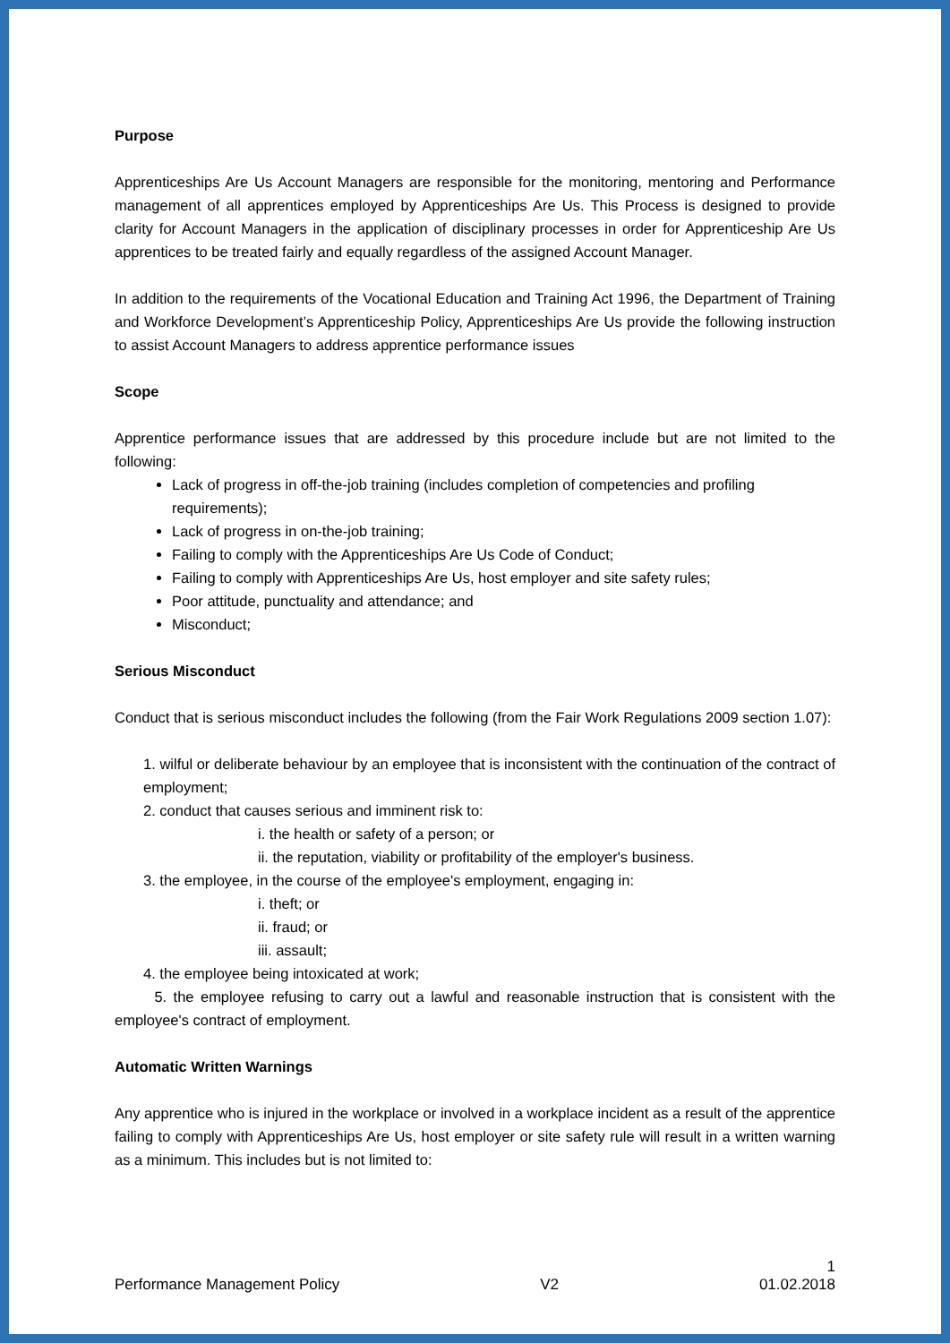Purpose
Apprenticeships Are Us Account Managers are responsible for the monitoring, mentoring and Performance management of all apprentices employed by Apprenticeships Are Us. This Process is designed to provide clarity for Account Managers in the application of disciplinary processes in order for Apprenticeship Are Us apprentices to be treated fairly and equally regardless of the assigned Account Manager.
In addition to the requirements of the Vocational Education and Training Act 1996, the Department of Training and Workforce Development’s Apprenticeship Policy, Apprenticeships Are Us provide the following instruction to assist Account Managers to address apprentice performance issues
Scope
Apprentice performance issues that are addressed by this procedure include but are not limited to the following:
Lack of progress in off-the-job training (includes completion of competencies and profiling requirements);
Lack of progress in on-the-job training;
Failing to comply with the Apprenticeships Are Us Code of Conduct;
Failing to comply with Apprenticeships Are Us, host employer and site safety rules;
Poor attitude, punctuality and attendance; and
Misconduct;
Serious Misconduct
Conduct that is serious misconduct includes the following (from the Fair Work Regulations 2009 section 1.07):
1. wilful or deliberate behaviour by an employee that is inconsistent with the continuation of the contract of employment;
2. conduct that causes serious and imminent risk to:
i. the health or safety of a person; or
ii. the reputation, viability or profitability of the employer's business.
3. the employee, in the course of the employee's employment, engaging in:
i. theft; or
ii. fraud; or
iii. assault;
4. the employee being intoxicated at work;
5. the employee refusing to carry out a lawful and reasonable instruction that is consistent with the employee's contract of employment.
Automatic Written Warnings
Any apprentice who is injured in the workplace or involved in a workplace incident as a result of the apprentice failing to comply with Apprenticeships Are Us, host employer or site safety rule will result in a written warning as a minimum. This includes but is not limited to:
1
Performance Management Policy V2 01.02.2018